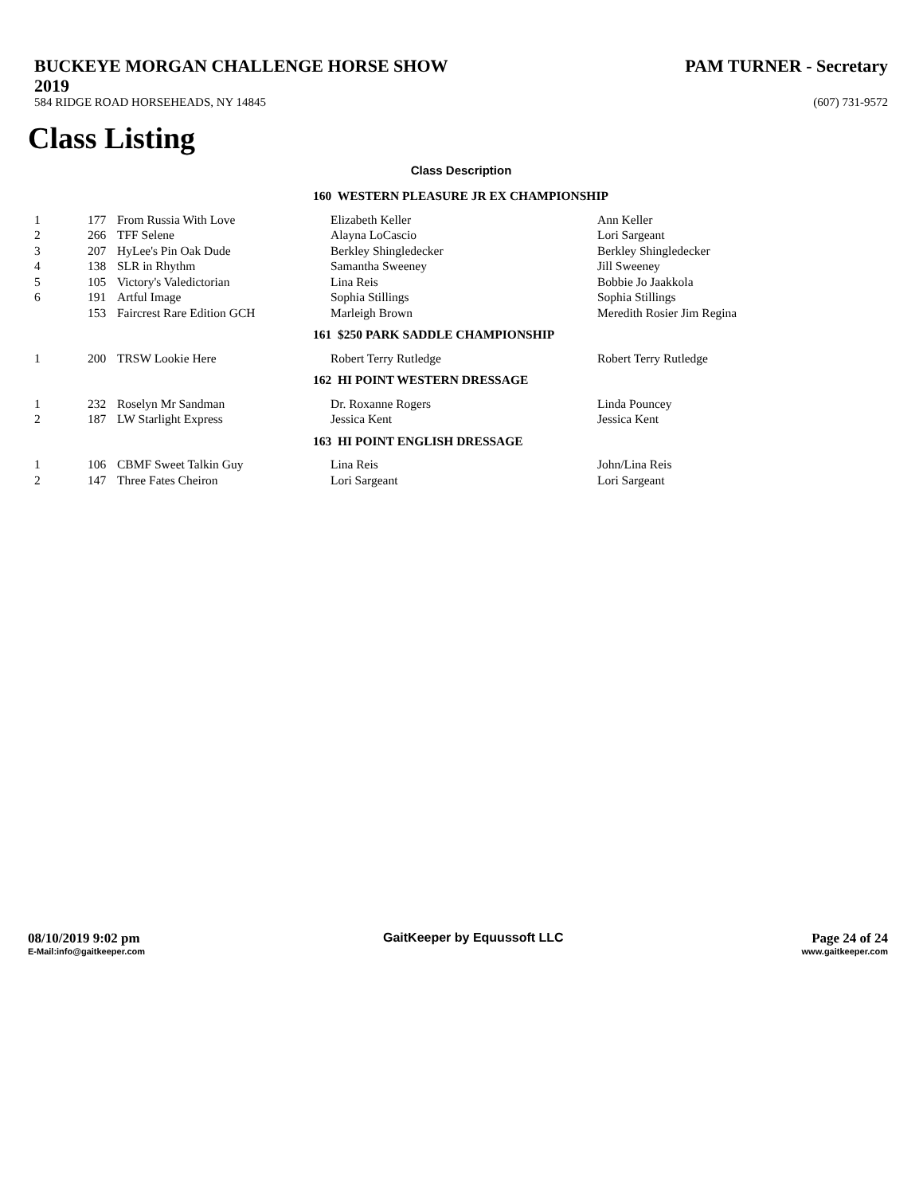BUCKEYE MORGAN CHALLENGE HORSE SHOW
2019
PAM TURNER - Secretary
584 RIDGE ROAD HORSEHEADS, NY 14845 (607) 731-9572
Class Listing
Class Description
| 160 WESTERN PLEASURE JR EX CHAMPIONSHIP | | | | |
| 1 | 177 | From Russia With Love | Elizabeth Keller | Ann Keller |
| 2 | 266 | TFF Selene | Alayna LoCascio | Lori Sargeant |
| 3 | 207 | HyLee's Pin Oak Dude | Berkley Shingledecker | Berkley Shingledecker |
| 4 | 138 | SLR in Rhythm | Samantha Sweeney | Jill Sweeney |
| 5 | 105 | Victory's Valedictorian | Lina Reis | Bobbie Jo Jaakkola |
| 6 | 191 | Artful Image | Sophia Stillings | Sophia Stillings |
| | 153 | Faircrest Rare Edition GCH | Marleigh Brown | Meredith Rosier Jim Regina |
| 161 $250 PARK SADDLE CHAMPIONSHIP | | | | |
| 1 | 200 | TRSW Lookie Here | Robert Terry Rutledge | Robert Terry Rutledge |
| 162 HI POINT WESTERN DRESSAGE | | | | |
| 1 | 232 | Roselyn Mr Sandman | Dr. Roxanne Rogers | Linda Pouncey |
| 2 | 187 | LW Starlight Express | Jessica Kent | Jessica Kent |
| 163 HI POINT ENGLISH DRESSAGE | | | | |
| 1 | 106 | CBMF Sweet Talkin Guy | Lina Reis | John/Lina Reis |
| 2 | 147 | Three Fates Cheiron | Lori Sargeant | Lori Sargeant |
08/10/2019 9:02 pm
E-Mail:info@gaitkeeper.com
GaitKeeper by Equussoft LLC Page 24 of 24
www.gaitkeeper.com